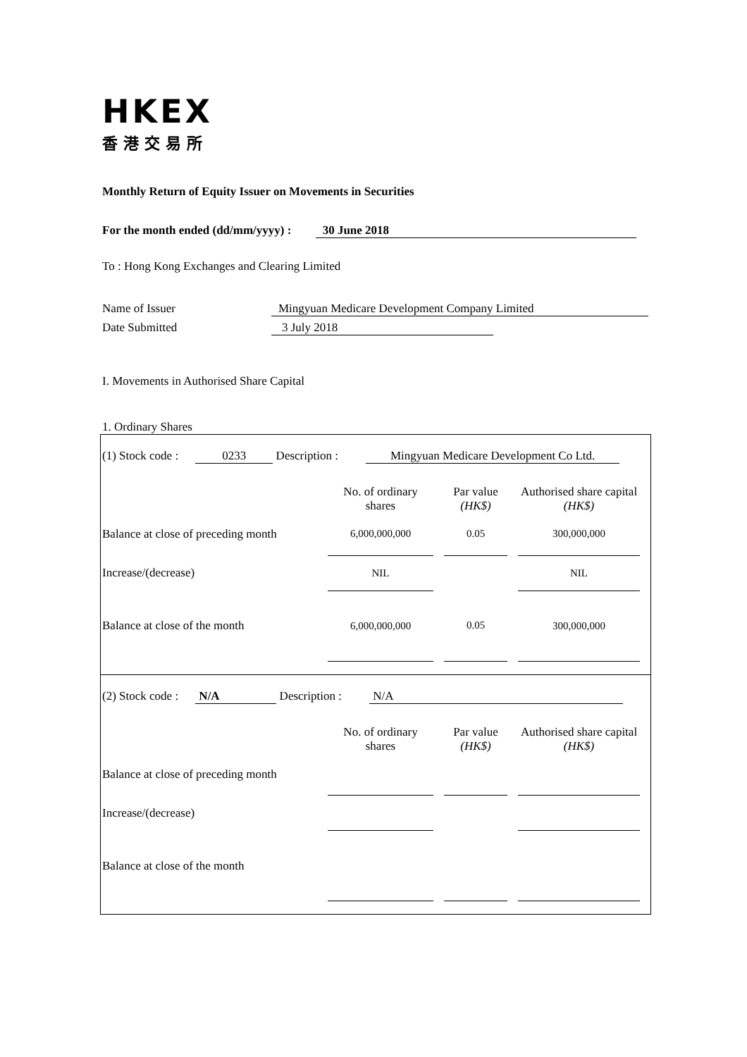HKEX
香港交易所
Monthly Return of Equity Issuer on Movements in Securities
For the month ended (dd/mm/yyyy) : 30 June 2018
To : Hong Kong Exchanges and Clearing Limited
Name of Issuer Mingyuan Medicare Development Company Limited
Date Submitted 3 July 2018
I. Movements in Authorised Share Capital
1. Ordinary Shares
(1) Stock code : 0233 Description : Mingyuan Medicare Development Co Ltd.
| | No. of ordinary shares | | Par value (HK$) | | Authorised share capital (HK$) |
| Balance at close of preceding month | 6,000,000,000 | | 0.05 | | 300,000,000 |
| Increase/(decrease) | NIL | | | | NIL |
| Balance at close of the month | 6,000,000,000 | | 0.05 | | 300,000,000 |
(2) Stock code : N/A Description : N/A
| | No. of ordinary shares | | Par value (HK$) | | Authorised share capital (HK$) |
| Balance at close of preceding month | | | | | |
| Increase/(decrease) | | | | | |
| Balance at close of the month | | | | | |